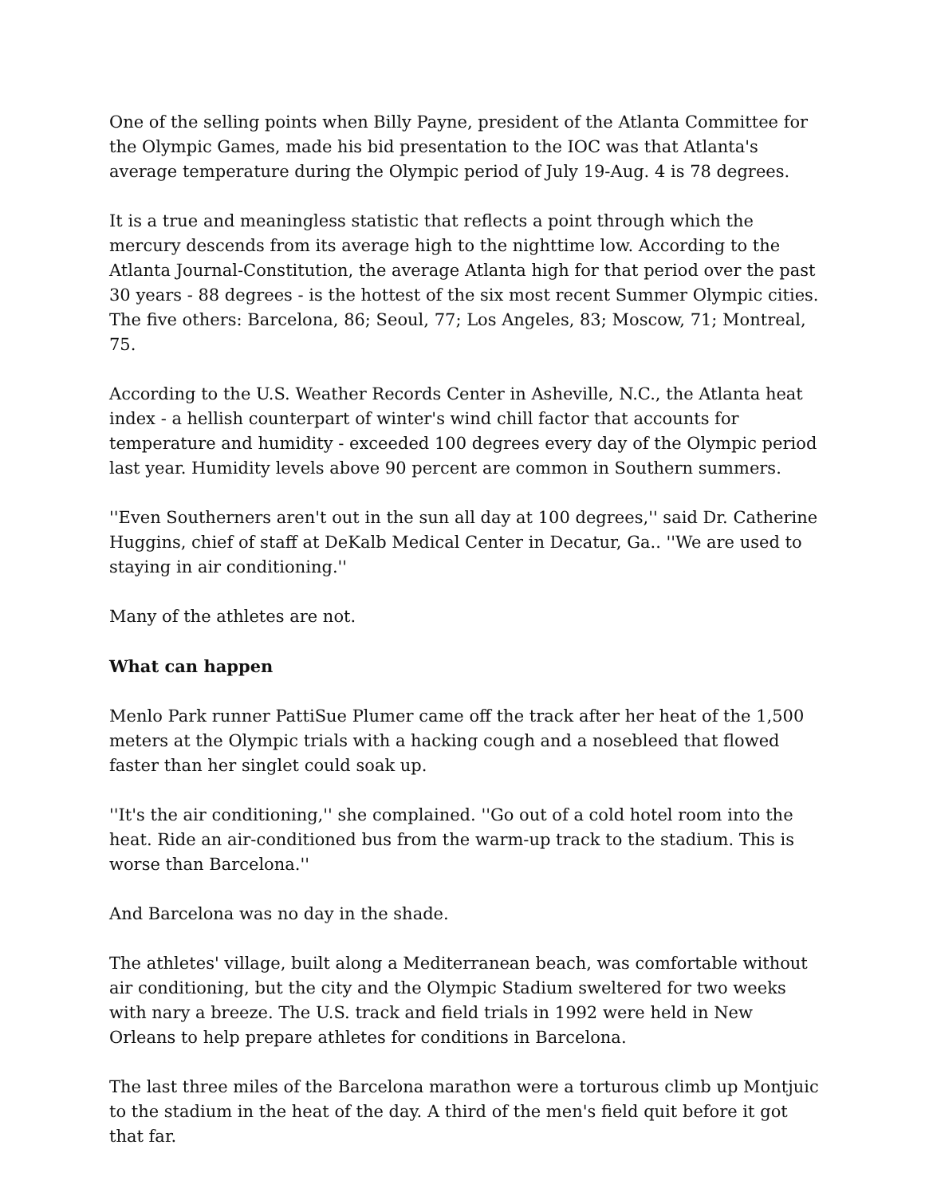One of the selling points when Billy Payne, president of the Atlanta Committee for the Olympic Games, made his bid presentation to the IOC was that Atlanta's average temperature during the Olympic period of July 19-Aug. 4 is 78 degrees.
It is a true and meaningless statistic that reflects a point through which the mercury descends from its average high to the nighttime low. According to the Atlanta Journal-Constitution, the average Atlanta high for that period over the past 30 years - 88 degrees - is the hottest of the six most recent Summer Olympic cities. The five others: Barcelona, 86; Seoul, 77; Los Angeles, 83; Moscow, 71; Montreal, 75.
According to the U.S. Weather Records Center in Asheville, N.C., the Atlanta heat index - a hellish counterpart of winter's wind chill factor that accounts for temperature and humidity - exceeded 100 degrees every day of the Olympic period last year. Humidity levels above 90 percent are common in Southern summers.
''Even Southerners aren't out in the sun all day at 100 degrees,'' said Dr. Catherine Huggins, chief of staff at DeKalb Medical Center in Decatur, Ga.. ''We are used to staying in air conditioning.''
Many of the athletes are not.
What can happen
Menlo Park runner PattiSue Plumer came off the track after her heat of the 1,500 meters at the Olympic trials with a hacking cough and a nosebleed that flowed faster than her singlet could soak up.
''It's the air conditioning,'' she complained. ''Go out of a cold hotel room into the heat. Ride an air-conditioned bus from the warm-up track to the stadium. This is worse than Barcelona.''
And Barcelona was no day in the shade.
The athletes' village, built along a Mediterranean beach, was comfortable without air conditioning, but the city and the Olympic Stadium sweltered for two weeks with nary a breeze. The U.S. track and field trials in 1992 were held in New Orleans to help prepare athletes for conditions in Barcelona.
The last three miles of the Barcelona marathon were a torturous climb up Montjuic to the stadium in the heat of the day. A third of the men's field quit before it got that far.